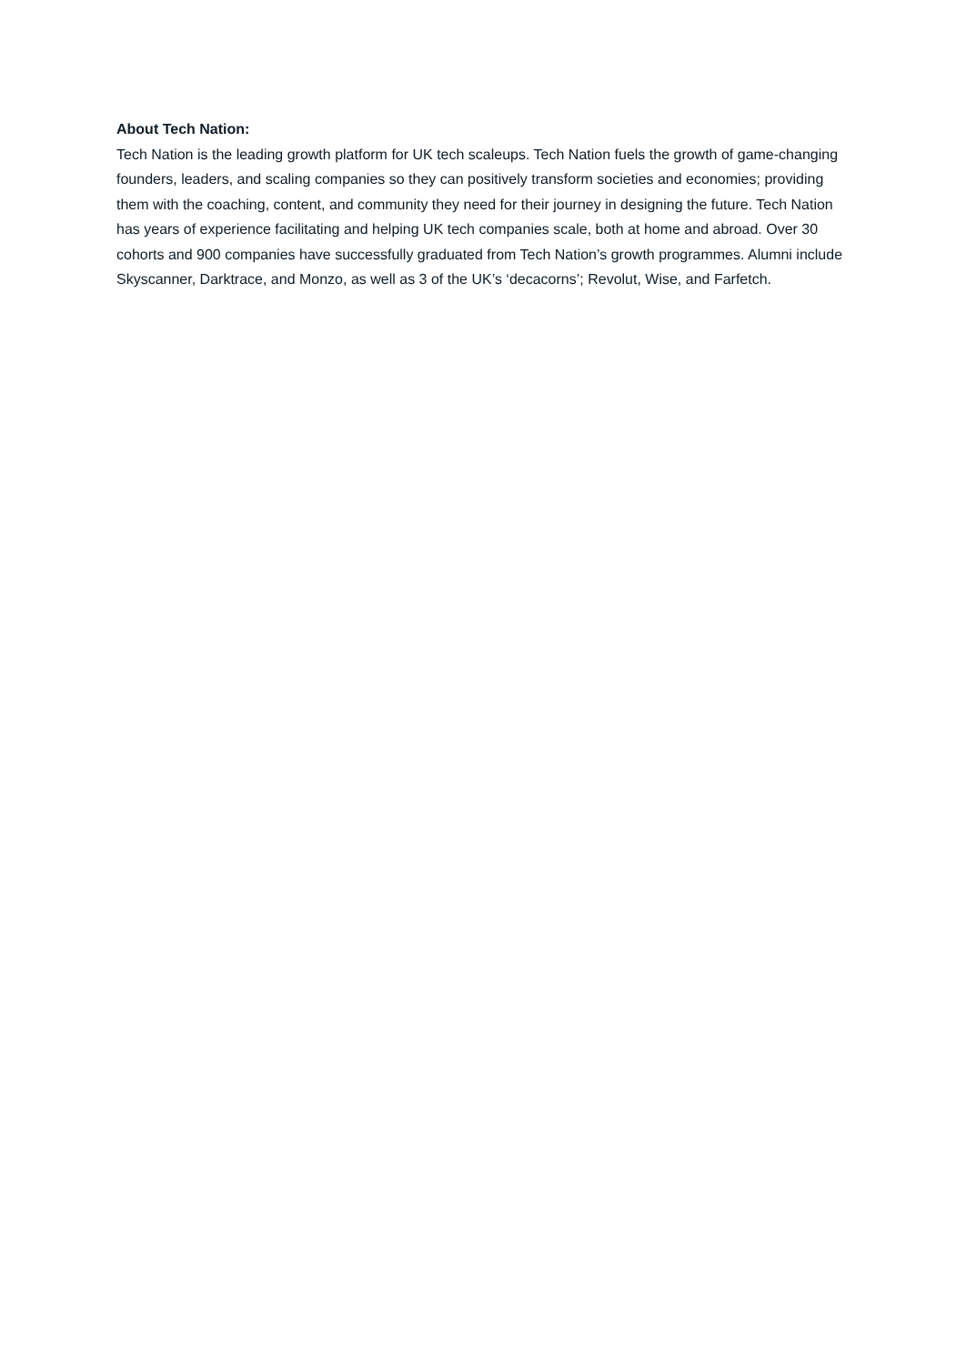About Tech Nation:
Tech Nation is the leading growth platform for UK tech scaleups. Tech Nation fuels the growth of game-changing founders, leaders, and scaling companies so they can positively transform societies and economies; providing them with the coaching, content, and community they need for their journey in designing the future. Tech Nation has years of experience facilitating and helping UK tech companies scale, both at home and abroad. Over 30 cohorts and 900 companies have successfully graduated from Tech Nation’s growth programmes. Alumni include Skyscanner, Darktrace, and Monzo, as well as 3 of the UK’s ‘decacorns’; Revolut, Wise, and Farfetch.